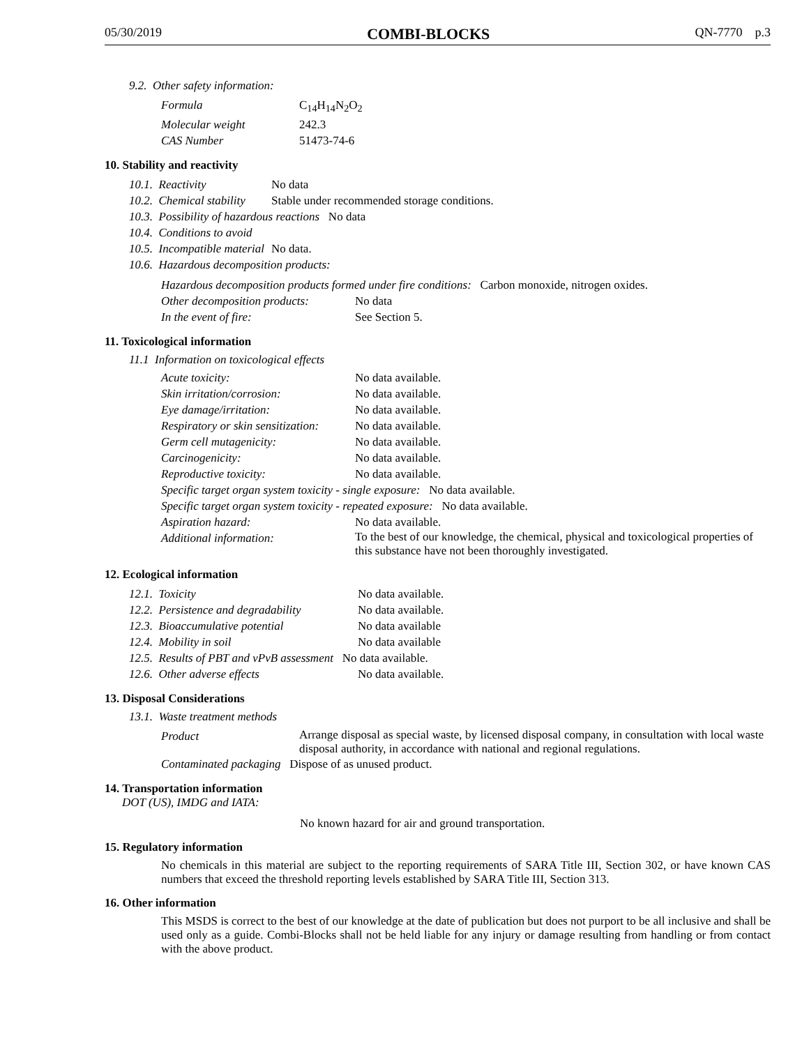05/30/2019 COMBI-BLOCKS QN-7770 p.3
9.2. Other safety information:
| Formula | C<sub>14</sub>H<sub>14</sub>N<sub>2</sub>O<sub>2</sub> |
| Molecular weight | 242.3 |
| CAS Number | 51473-74-6 |
10. Stability and reactivity
| 10.1. Reactivity | No data |
| 10.2. Chemical stability | Stable under recommended storage conditions. |
| 10.3. Possibility of hazardous reactions No data | |
| 10.4. Conditions to avoid | |
| 10.5. Incompatible material | No data. |
| 10.6. Hazardous decomposition products: | |
Hazardous decomposition products formed under fire conditions: Carbon monoxide, nitrogen oxides.
| Other decomposition products: | No data |
| In the event of fire: | See Section 5. |
11. Toxicological information
11.1 Information on toxicological effects
| Acute toxicity: | No data available. |
| Skin irritation/corrosion: | No data available. |
| Eye damage/irritation: | No data available. |
| Respiratory or skin sensitization: | No data available. |
| Germ cell mutagenicity: | No data available. |
| Carcinogenicity: | No data available. |
| Reproductive toxicity: | No data available. |
| Specific target organ system toxicity - single exposure: No data available. | |
| Specific target organ system toxicity - repeated exposure: No data available. | |
| Aspiration hazard: | No data available. |
| Additional information: | To the best of our knowledge, the chemical, physical and toxicological properties of this substance have not been thoroughly investigated. |
12. Ecological information
| 12.1. Toxicity | No data available. |
| 12.2. Persistence and degradability | No data available. |
| 12.3. Bioaccumulative potential | No data available |
| 12.4. Mobility in soil | No data available |
| 12.5. Results of PBT and vPvB assessment No data available. | |
| 12.6. Other adverse effects | No data available. |
13. Disposal Considerations
13.1. Waste treatment methods
| Product | Arrange disposal as special waste, by licensed disposal company, in consultation with local waste disposal authority, in accordance with national and regional regulations. |
| Contaminated packaging Dispose of as unused product. | |
14. Transportation information
DOT (US), IMDG and IATA:
No known hazard for air and ground transportation.
15. Regulatory information
No chemicals in this material are subject to the reporting requirements of SARA Title III, Section 302, or have known CAS numbers that exceed the threshold reporting levels established by SARA Title III, Section 313.
16. Other information
This MSDS is correct to the best of our knowledge at the date of publication but does not purport to be all inclusive and shall be used only as a guide. Combi-Blocks shall not be held liable for any injury or damage resulting from handling or from contact with the above product.